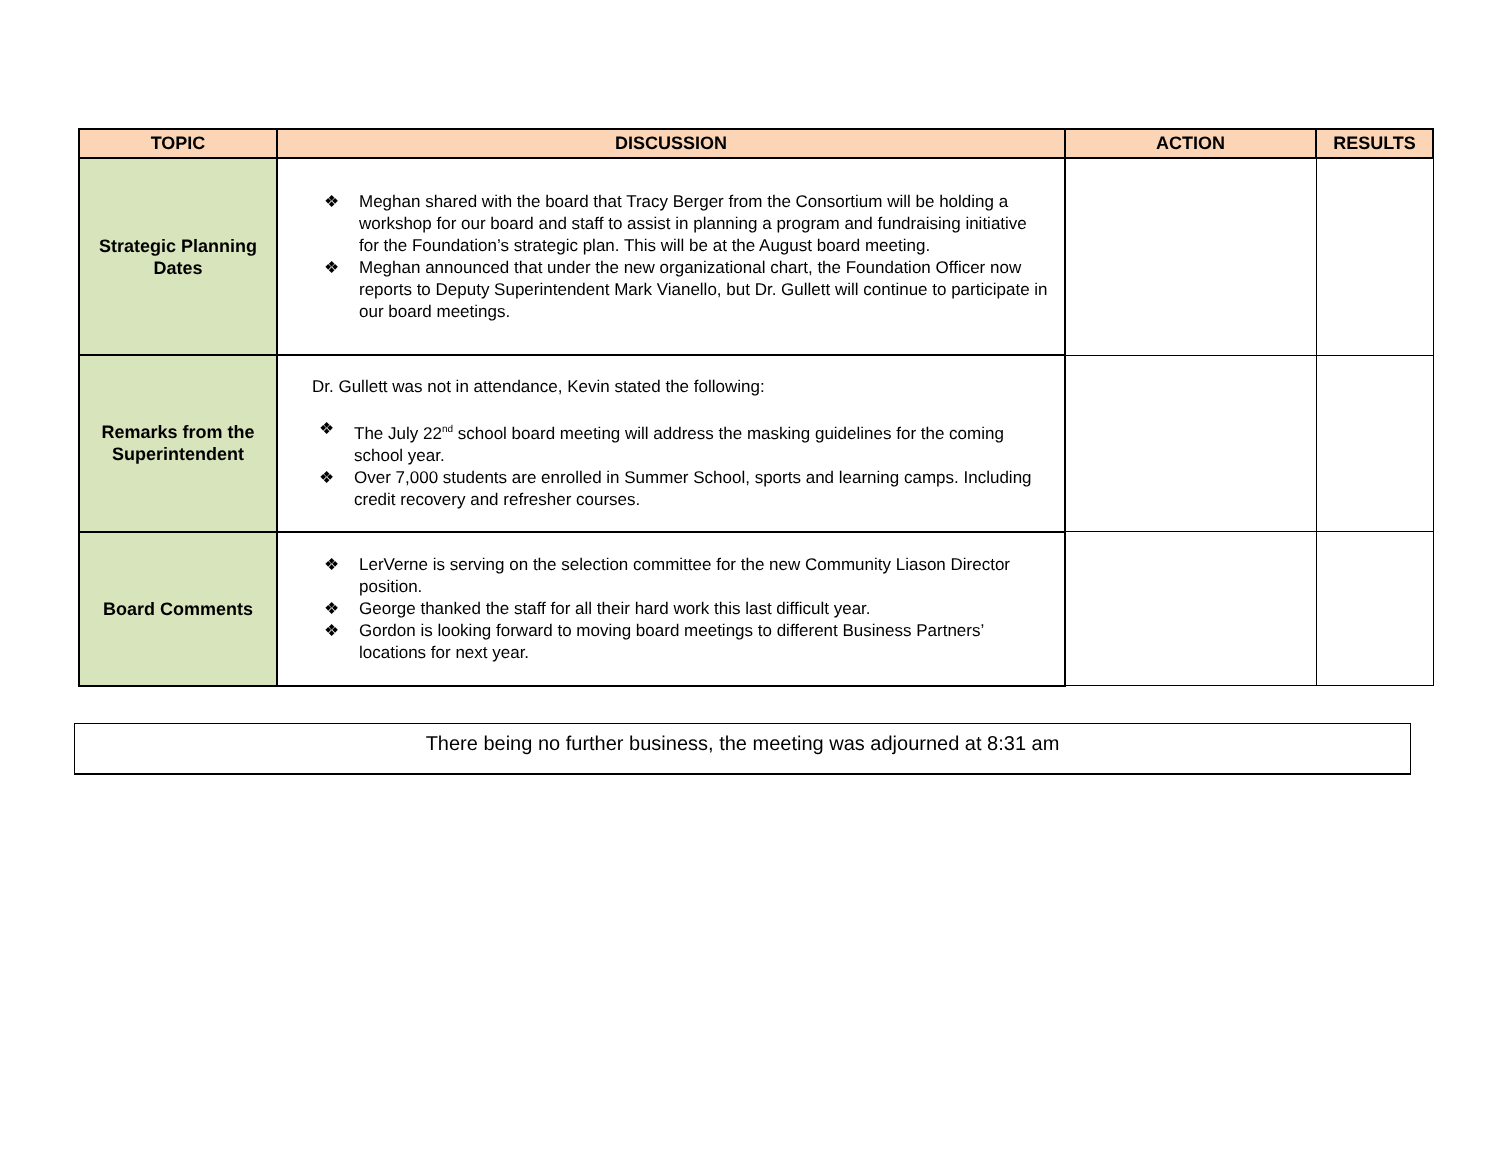| TOPIC | DISCUSSION | ACTION | RESULTS |
| --- | --- | --- | --- |
| Strategic Planning Dates | ❖ Meghan shared with the board that Tracy Berger from the Consortium will be holding a workshop for our board and staff to assist in planning a program and fundraising initiative for the Foundation’s strategic plan. This will be at the August board meeting. ❖ Meghan announced that under the new organizational chart, the Foundation Officer now reports to Deputy Superintendent Mark Vianello, but Dr. Gullett will continue to participate in our board meetings. | | |
| Remarks from the Superintendent | Dr. Gullett was not in attendance, Kevin stated the following: ❖ The July 22<sup>nd</sup> school board meeting will address the masking guidelines for the coming school year. ❖ Over 7,000 students are enrolled in Summer School, sports and learning camps. Including credit recovery and refresher courses. | | |
| Board Comments | ❖ LerVerne is serving on the selection committee for the new Community Liason Director position. ❖ George thanked the staff for all their hard work this last difficult year. ❖ Gordon is looking forward to moving board meetings to different Business Partners’ locations for next year. | | |
There being no further business, the meeting was adjourned at 8:31 am